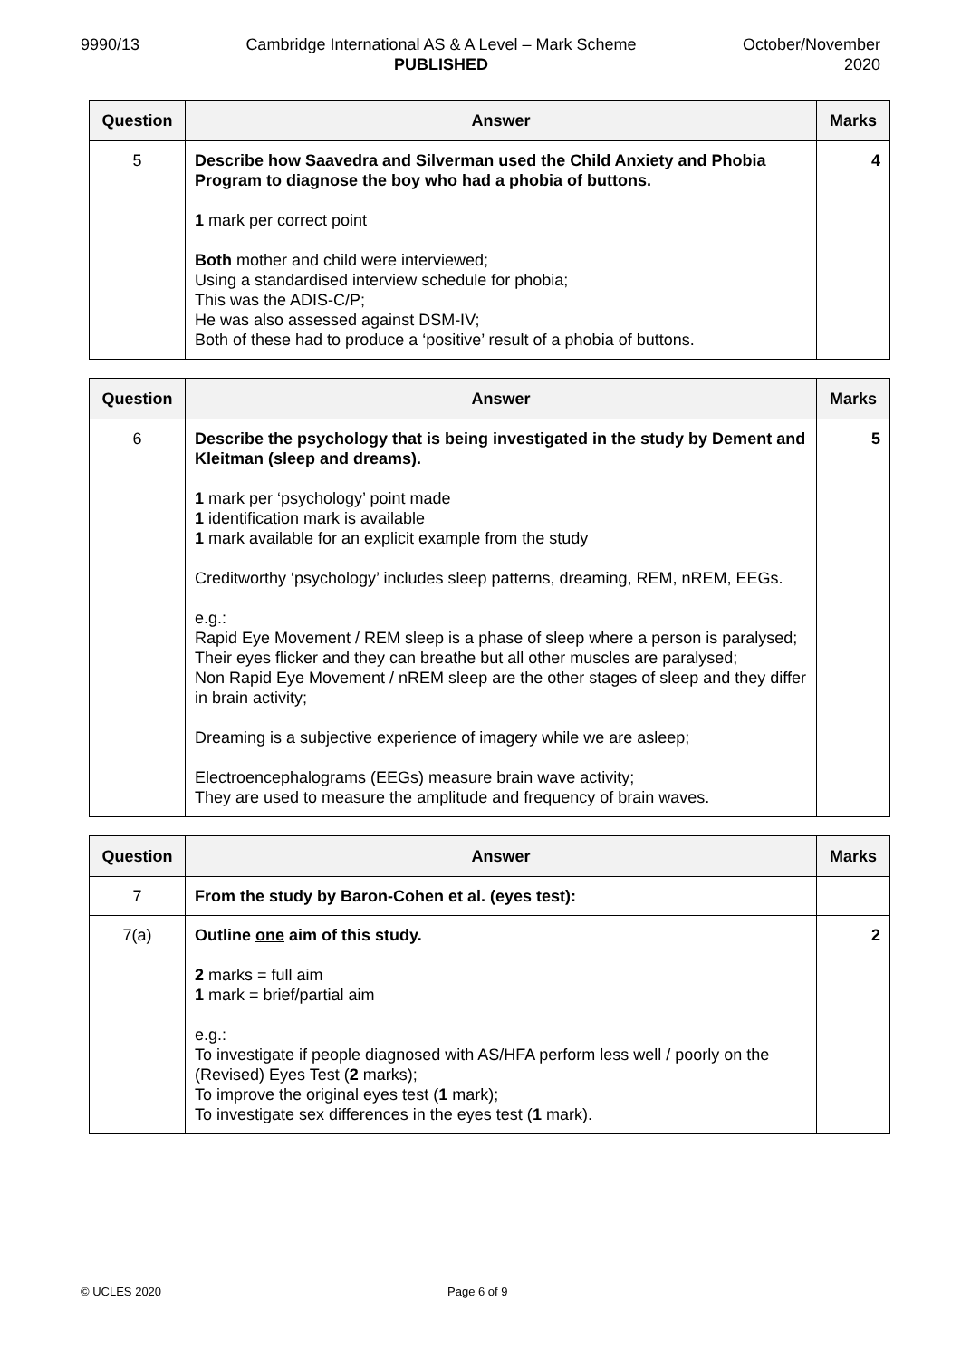9990/13 Cambridge International AS & A Level – Mark Scheme
PUBLISHED
October/November
2020
| Question | Answer | Marks |
| --- | --- | --- |
| 5 | Describe how Saavedra and Silverman used the Child Anxiety and Phobia Program to diagnose the boy who had a phobia of buttons. 1 mark per correct point Both mother and child were interviewed; Using a standardised interview schedule for phobia; This was the ADIS-C/P; He was also assessed against DSM-IV; Both of these had to produce a ‘positive’ result of a phobia of buttons. | 4 |
| Question | Answer | Marks |
| --- | --- | --- |
| 6 | Describe the psychology that is being investigated in the study by Dement and Kleitman (sleep and dreams). 1 mark per ‘psychology’ point made 1 identification mark is available 1 mark available for an explicit example from the study Creditworthy ‘psychology’ includes sleep patterns, dreaming, REM, nREM, EEGs. e.g.: Rapid Eye Movement / REM sleep is a phase of sleep where a person is paralysed; Their eyes flicker and they can breathe but all other muscles are paralysed; Non Rapid Eye Movement / nREM sleep are the other stages of sleep and they differ in brain activity; Dreaming is a subjective experience of imagery while we are asleep; Electroencephalograms (EEGs) measure brain wave activity; They are used to measure the amplitude and frequency of brain waves. | 5 |
| Question | Answer | Marks |
| --- | --- | --- |
| 7 | From the study by Baron-Cohen et al. (eyes test): | |
| 7(a) | Outline one aim of this study. 2 marks = full aim 1 mark = brief/partial aim e.g.: To investigate if people diagnosed with AS/HFA perform less well / poorly on the (Revised) Eyes Test ( 2 marks); To improve the original eyes test ( 1 mark); To investigate sex differences in the eyes test ( 1 mark). | 2 |
© UCLES 2020 Page 6 of 9